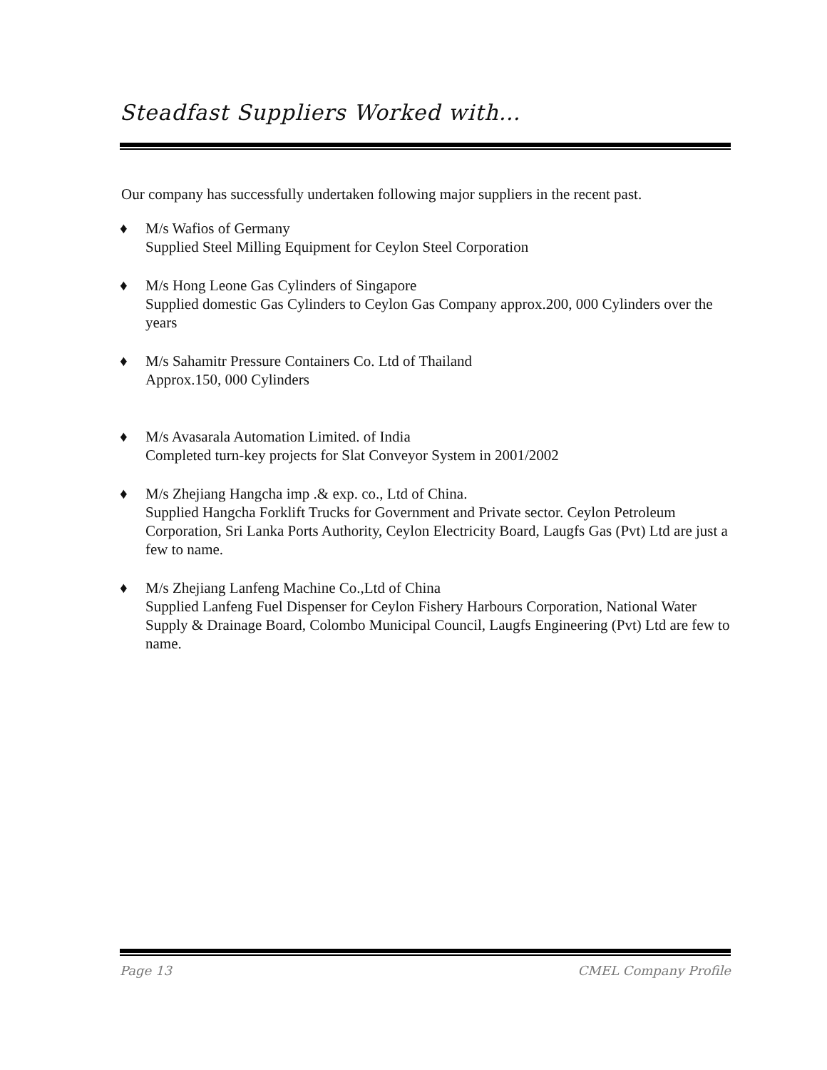Steadfast Suppliers Worked with…
Our company has successfully undertaken following major suppliers in the recent past.
♦ M/s Wafios of Germany
Supplied Steel Milling Equipment for Ceylon Steel Corporation
♦ M/s Hong Leone Gas Cylinders of Singapore
Supplied domestic Gas Cylinders to Ceylon Gas Company approx.200, 000 Cylinders over the years
♦ M/s Sahamitr Pressure Containers Co. Ltd of Thailand
Approx.150, 000 Cylinders
♦ M/s Avasarala Automation Limited. of India
Completed turn-key projects for Slat Conveyor System in 2001/2002
♦ M/s Zhejiang Hangcha imp .& exp. co., Ltd of China.
Supplied Hangcha Forklift Trucks for Government and Private sector. Ceylon Petroleum Corporation, Sri Lanka Ports Authority, Ceylon Electricity Board, Laugfs Gas (Pvt) Ltd are just a few to name.
♦ M/s Zhejiang Lanfeng Machine Co.,Ltd of China
Supplied Lanfeng Fuel Dispenser for Ceylon Fishery Harbours Corporation, National Water Supply & Drainage Board, Colombo Municipal Council, Laugfs Engineering (Pvt) Ltd are few to name.
Page 13 CMEL Company Profile